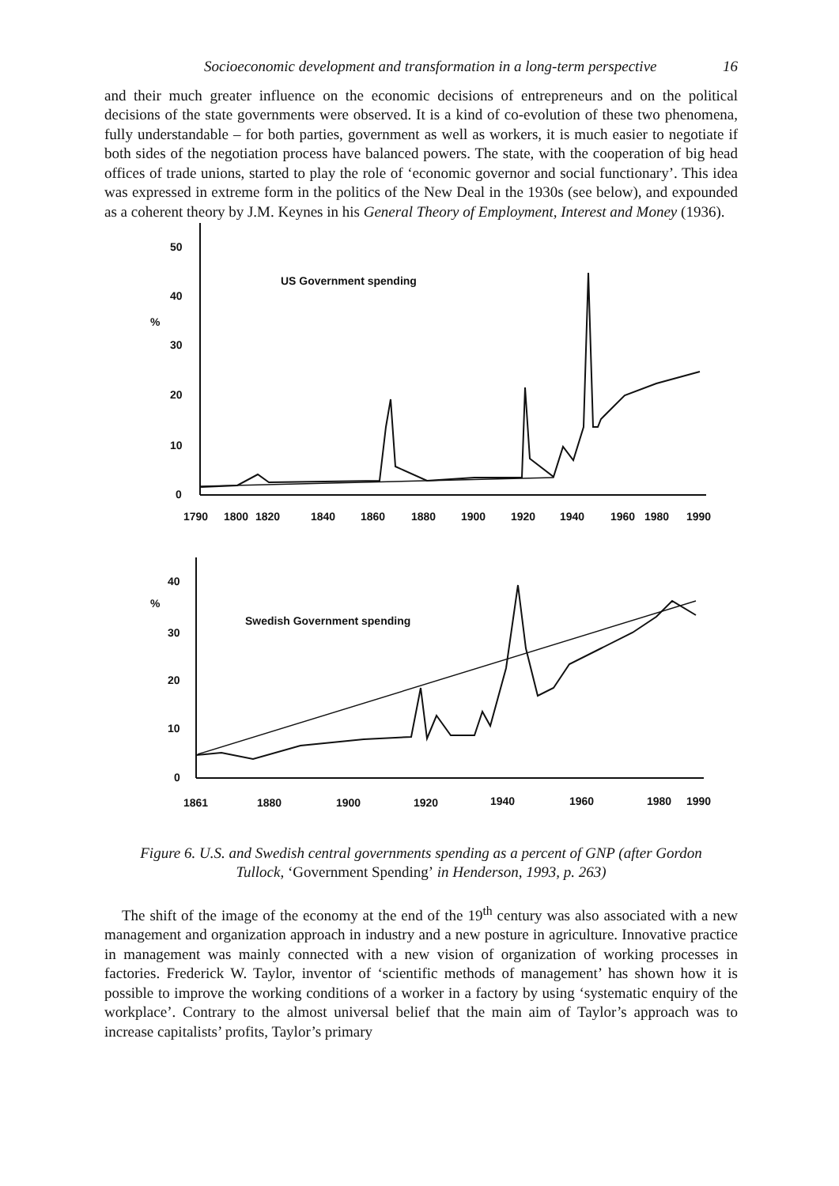Socioeconomic development and transformation in a long-term perspective 16
and their much greater influence on the economic decisions of entrepreneurs and on the political decisions of the state governments were observed. It is a kind of co-evolution of these two phenomena, fully understandable – for both parties, government as well as workers, it is much easier to negotiate if both sides of the negotiation process have balanced powers. The state, with the cooperation of big head offices of trade unions, started to play the role of ‘economic governor and social functionary’. This idea was expressed in extreme form in the politics of the New Deal in the 1930s (see below), and expounded as a coherent theory by J.M. Keynes in his General Theory of Employment, Interest and Money (1936).
50
40
%
30
20
10
0
US Government spending
1790
1800
1820
1840
1860
1880
1900
1920
1940
1960
1980
1990
40
%
30
20
10
0
Swedish Government spending
1861
1880
1900
1920
1940
1960
1980
1990
Figure 6. U.S. and Swedish central governments spending as a percent of GNP (after Gordon Tullock, ‘Government Spending’ in Henderson, 1993, p. 263)
The shift of the image of the economy at the end of the 19<sup>th</sup> century was also associated with a new management and organization approach in industry and a new posture in agriculture. Innovative practice in management was mainly connected with a new vision of organization of working processes in factories. Frederick W. Taylor, inventor of ‘scientific methods of management’ has shown how it is possible to improve the working conditions of a worker in a factory by using ‘systematic enquiry of the workplace’. Contrary to the almost universal belief that the main aim of Taylor’s approach was to increase capitalists’ profits, Taylor’s primary